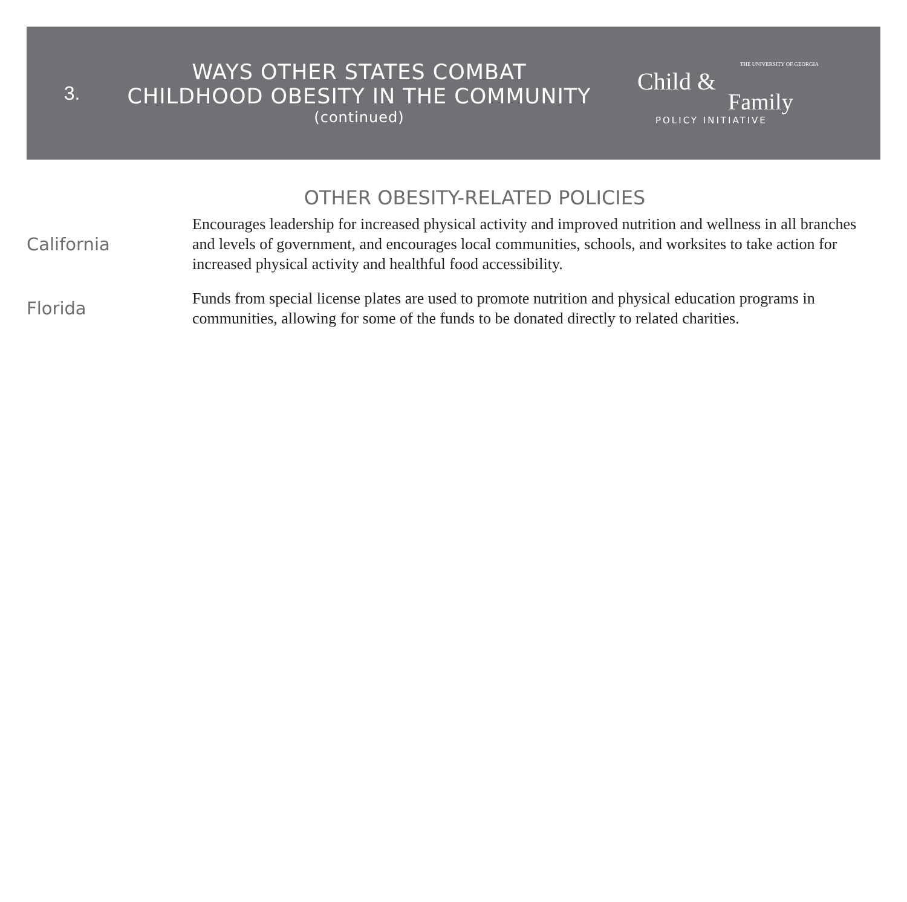3.
WAYS OTHER STATES COMBAT
CHILDHOOD OBESITY IN THE COMMUNITY
(continued)
THE UNIVERSITY OF GEORGIA
Child &
Family
POLICY INITIATIVE
OTHER OBESITY-RELATED POLICIES
California
Encourages leadership for increased physical activity and improved nutrition and wellness in all branches and levels of government, and encourages local communities, schools, and worksites to take action for increased physical activity and healthful food accessibility.
Florida
Funds from special license plates are used to promote nutrition and physical education programs in communities, allowing for some of the funds to be donated directly to related charities.